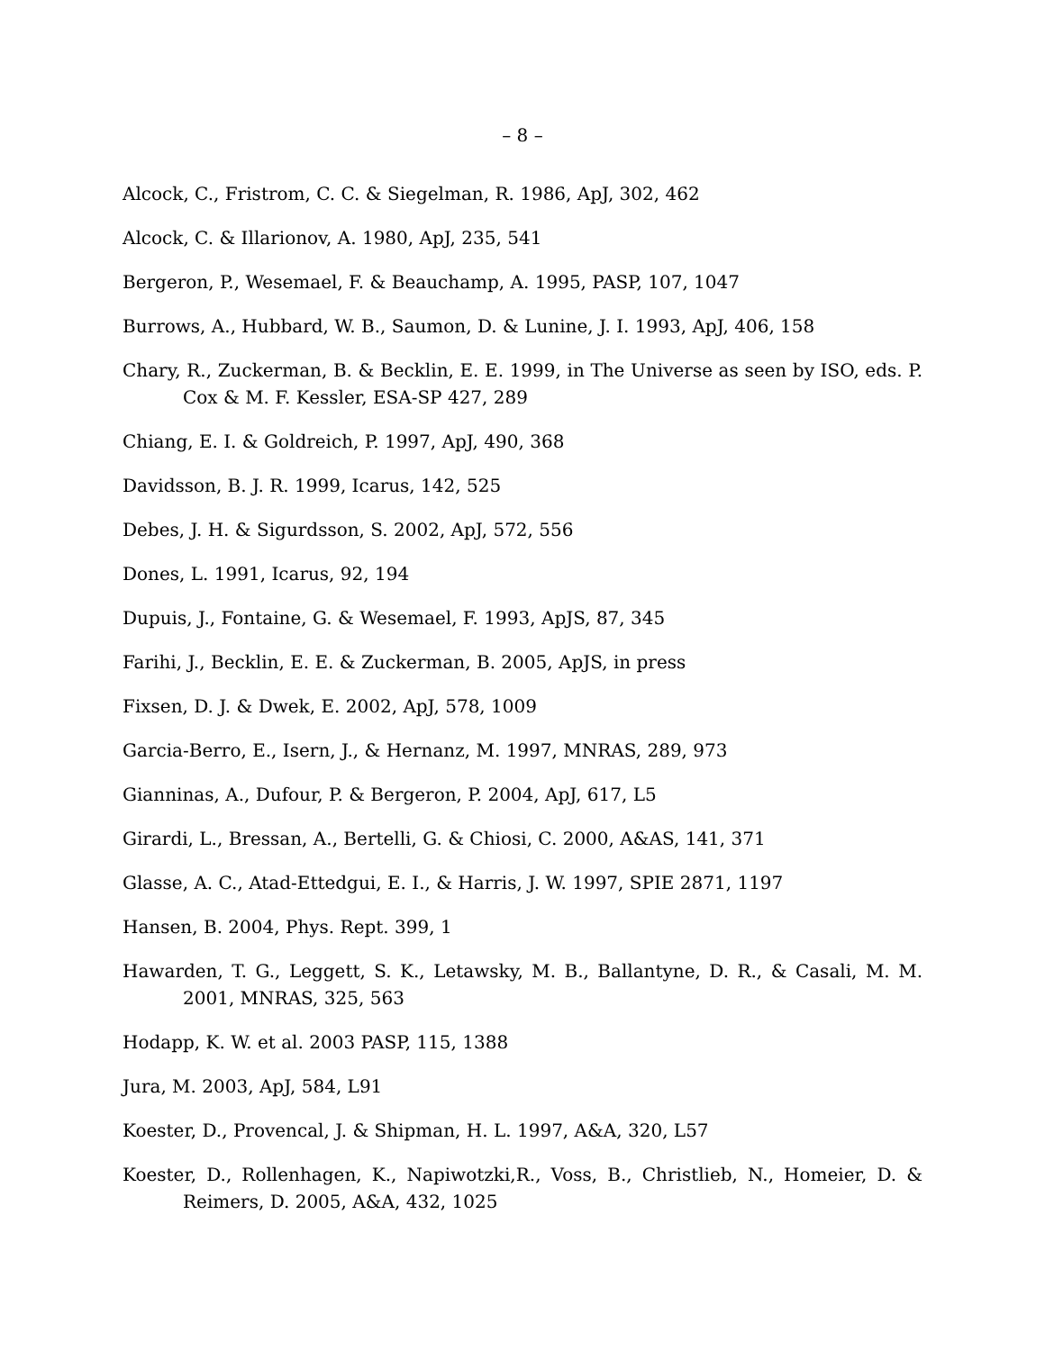– 8 –
Alcock, C., Fristrom, C. C. & Siegelman, R. 1986, ApJ, 302, 462
Alcock, C. & Illarionov, A. 1980, ApJ, 235, 541
Bergeron, P., Wesemael, F. & Beauchamp, A. 1995, PASP, 107, 1047
Burrows, A., Hubbard, W. B., Saumon, D. & Lunine, J. I. 1993, ApJ, 406, 158
Chary, R., Zuckerman, B. & Becklin, E. E. 1999, in The Universe as seen by ISO, eds. P. Cox & M. F. Kessler, ESA-SP 427, 289
Chiang, E. I. & Goldreich, P. 1997, ApJ, 490, 368
Davidsson, B. J. R. 1999, Icarus, 142, 525
Debes, J. H. & Sigurdsson, S. 2002, ApJ, 572, 556
Dones, L. 1991, Icarus, 92, 194
Dupuis, J., Fontaine, G. & Wesemael, F. 1993, ApJS, 87, 345
Farihi, J., Becklin, E. E. & Zuckerman, B. 2005, ApJS, in press
Fixsen, D. J. & Dwek, E. 2002, ApJ, 578, 1009
Garcia-Berro, E., Isern, J., & Hernanz, M. 1997, MNRAS, 289, 973
Gianninas, A., Dufour, P. & Bergeron, P. 2004, ApJ, 617, L5
Girardi, L., Bressan, A., Bertelli, G. & Chiosi, C. 2000, A&AS, 141, 371
Glasse, A. C., Atad-Ettedgui, E. I., & Harris, J. W. 1997, SPIE 2871, 1197
Hansen, B. 2004, Phys. Rept. 399, 1
Hawarden, T. G., Leggett, S. K., Letawsky, M. B., Ballantyne, D. R., & Casali, M. M. 2001, MNRAS, 325, 563
Hodapp, K. W. et al. 2003 PASP, 115, 1388
Jura, M. 2003, ApJ, 584, L91
Koester, D., Provencal, J. & Shipman, H. L. 1997, A&A, 320, L57
Koester, D., Rollenhagen, K., Napiwotzki,R., Voss, B., Christlieb, N., Homeier, D. & Reimers, D. 2005, A&A, 432, 1025